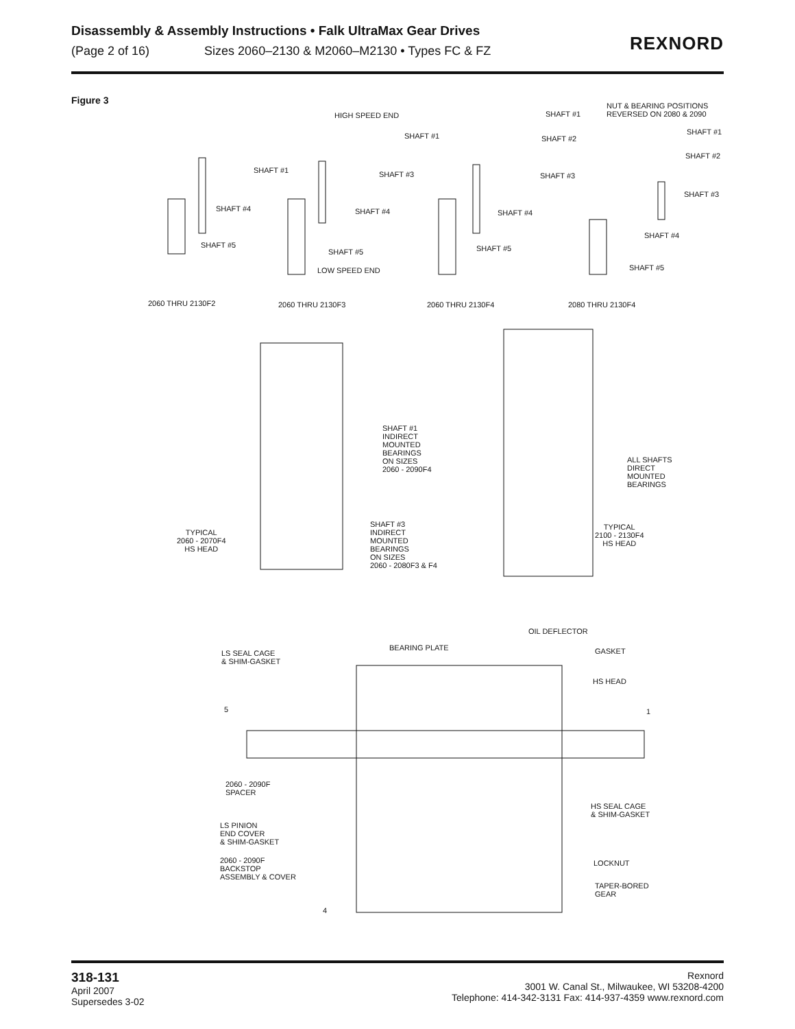Disassembly & Assembly Instructions • Falk UltraMax Gear Drives
(Page 2 of 16) Sizes 2060–2130 & M2060–M2130 • Types FC & FZ
REXNORD
Figure 3
HIGH SPEED END
SHAFT #1
SHAFT #1
NUT & BEARING POSITIONS
REVERSED ON 2080 & 2090
SHAFT #2
SHAFT #1
SHAFT #2
SHAFT #1 SHAFT #3 SHAFT #3
SHAFT #3
SHAFT #4 SHAFT #4 SHAFT #4
SHAFT #4
SHAFT #5
SHAFT #5 SHAFT #5
SHAFT #5
LOW SPEED END
2060 THRU 2130F2 2060 THRU 2130F3 2060 THRU 2130F4 2080 THRU 2130F4
SHAFT #1
INDIRECT
MOUNTED
BEARINGS
ON SIZES
2060 - 2090F4
ALL SHAFTS
DIRECT
MOUNTED
BEARINGS
SHAFT #3
INDIRECT
MOUNTED
BEARINGS
ON SIZES
2060 - 2080F3 & F4
TYPICAL
2060 - 2070F4
HS HEAD
TYPICAL
2100 - 2130F4
HS HEAD
OIL DEFLECTOR
BEARING PLATE
LS SEAL CAGE
& SHIM-GASKET
GASKET
HS HEAD
5 1
2060 - 2090F
SPACER
HS SEAL CAGE
& SHIM-GASKET
LS PINION
END COVER
& SHIM-GASKET
2060 - 2090F
BACKSTOP
ASSEMBLY & COVER
LOCKNUT
TAPER-BORED
GEAR
4
318-131
April 2007
Supersedes 3-02
Rexnord
3001 W. Canal St., Milwaukee, WI 53208-4200
Telephone: 414-342-3131 Fax: 414-937-4359 www.rexnord.com